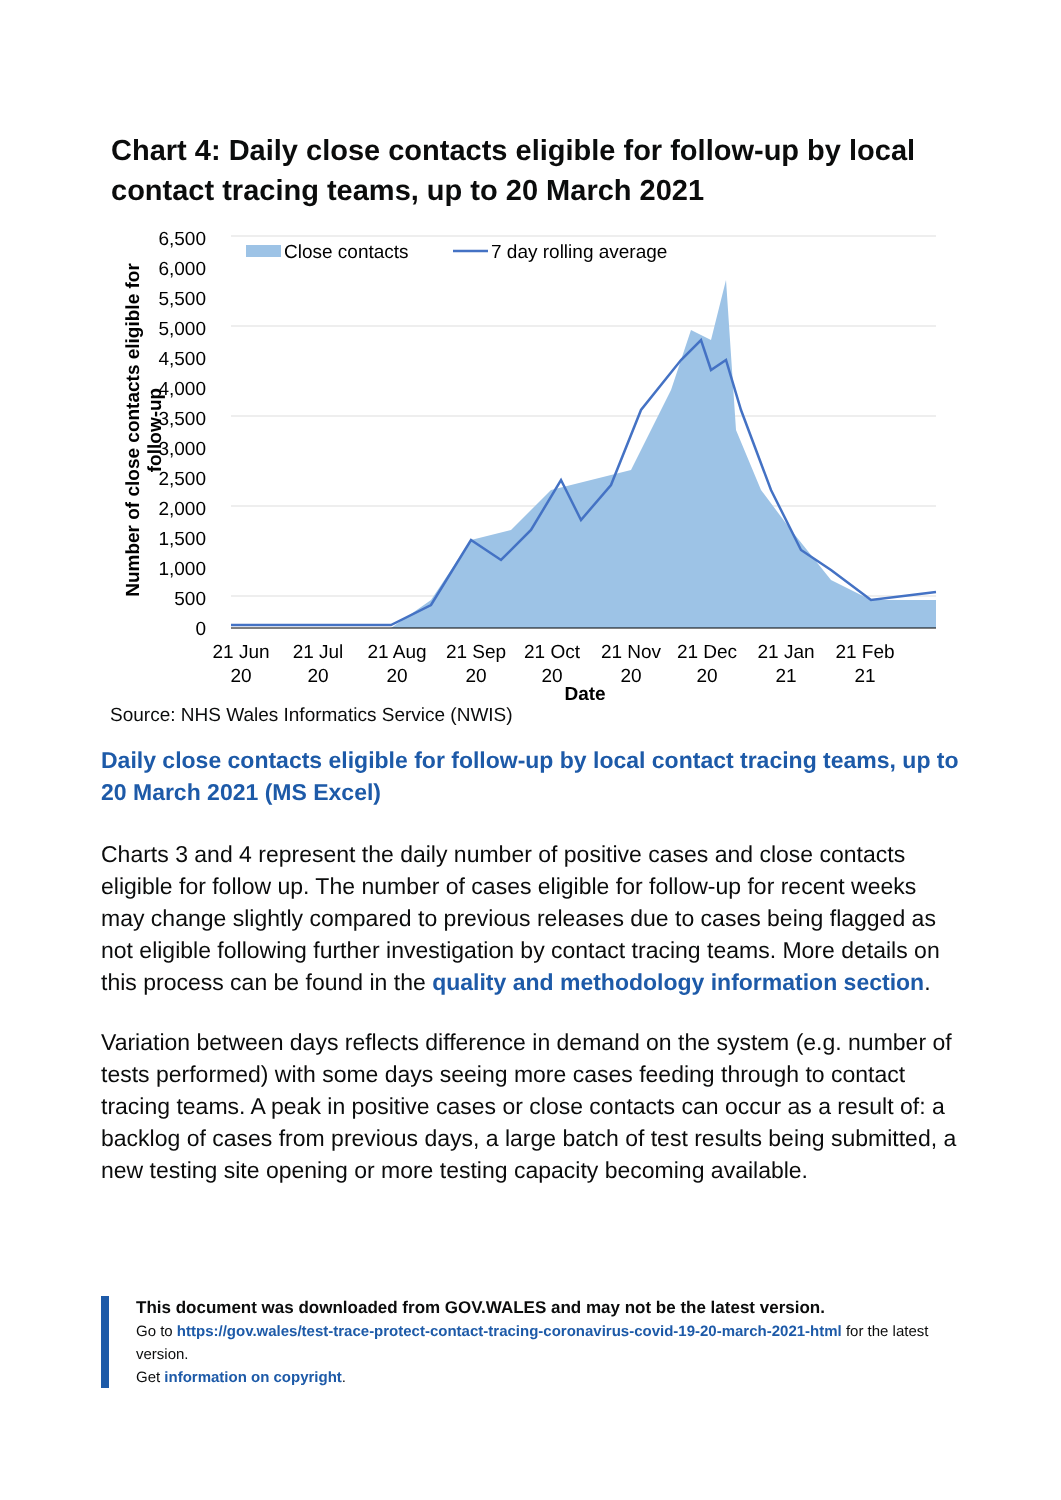Chart 4: Daily close contacts eligible for follow-up by local contact tracing teams, up to 20 March 2021
6,500
6,000
5,500
5,000
4,500
4,000
3,500
3,000
2,500
2,000
1,500
1,000
500
0
Close contacts
7 day rolling average
21 Jun
20
21 Jul
20
21 Aug
20
21 Sep
20
21 Oct
20
21 Nov
20
21 Dec
20
21 Jan
21
21 Feb
21
Date
Number of close contacts eligible for
follow-up
Source: NHS Wales Informatics Service (NWIS)
Daily close contacts eligible for follow-up by local contact tracing teams, up to 20 March 2021 (MS Excel)
Charts 3 and 4 represent the daily number of positive cases and close contacts eligible for follow up. The number of cases eligible for follow-up for recent weeks may change slightly compared to previous releases due to cases being flagged as not eligible following further investigation by contact tracing teams. More details on this process can be found in the quality and methodology information section.
Variation between days reflects difference in demand on the system (e.g. number of tests performed) with some days seeing more cases feeding through to contact tracing teams. A peak in positive cases or close contacts can occur as a result of: a backlog of cases from previous days, a large batch of test results being submitted, a new testing site opening or more testing capacity becoming available.
This document was downloaded from GOV.WALES and may not be the latest version.
Go to https://gov.wales/test-trace-protect-contact-tracing-coronavirus-covid-19-20-march-2021-html for the latest version.
Get information on copyright.